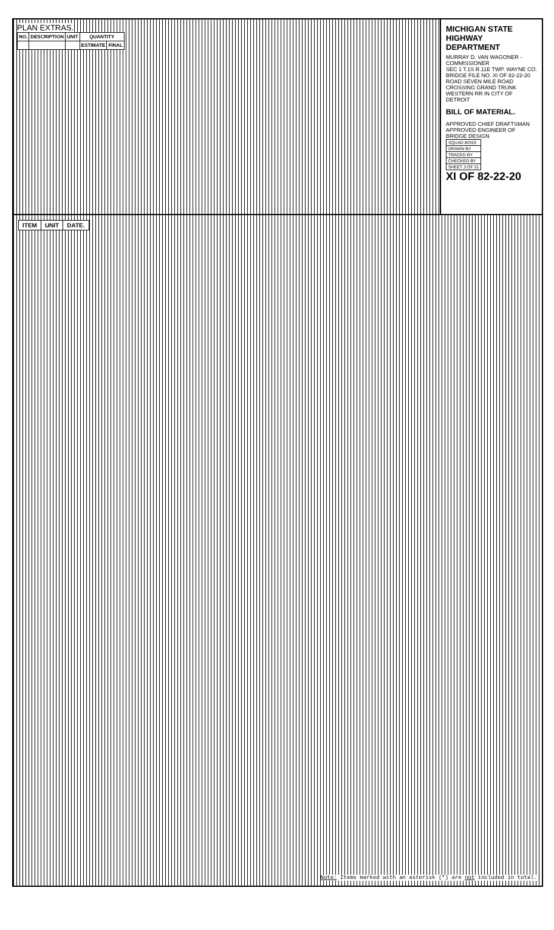PLAN EXTRAS.
| NO. | DESCRIPTION | UNIT | QUANTITY | |
| --- | --- | --- | --- | --- |
| | | | ESTIMATE | FINAL |
MICHIGAN STATE HIGHWAY DEPARTMENT
MURRAY D. VAN WAGONER - COMMISSIONER
SEC 1 T.1S R.11E TWP. WAYNE CO.
BRIDGE FILE NO. XI OF 82-22-20 ROAD SEVEN MILE ROAD
CROSSING GRAND TRUNK WESTERN RR IN CITY OF DETROIT
BILL OF MATERIAL.
APPROVED CHIEF DRAFTSMAN
APPROVED ENGINEER OF BRIDGE DESIGN
| SQUAD BOSS |
| DRAWN BY |
| TRACED BY |
| CHECKED BY |
| SHEET 3 OF 21 |
XI OF 82-22-20
| ITEM | UNIT | DATE. |
| --- | --- | --- |
Note: Items marked with an asterisk (*) are not included in total.